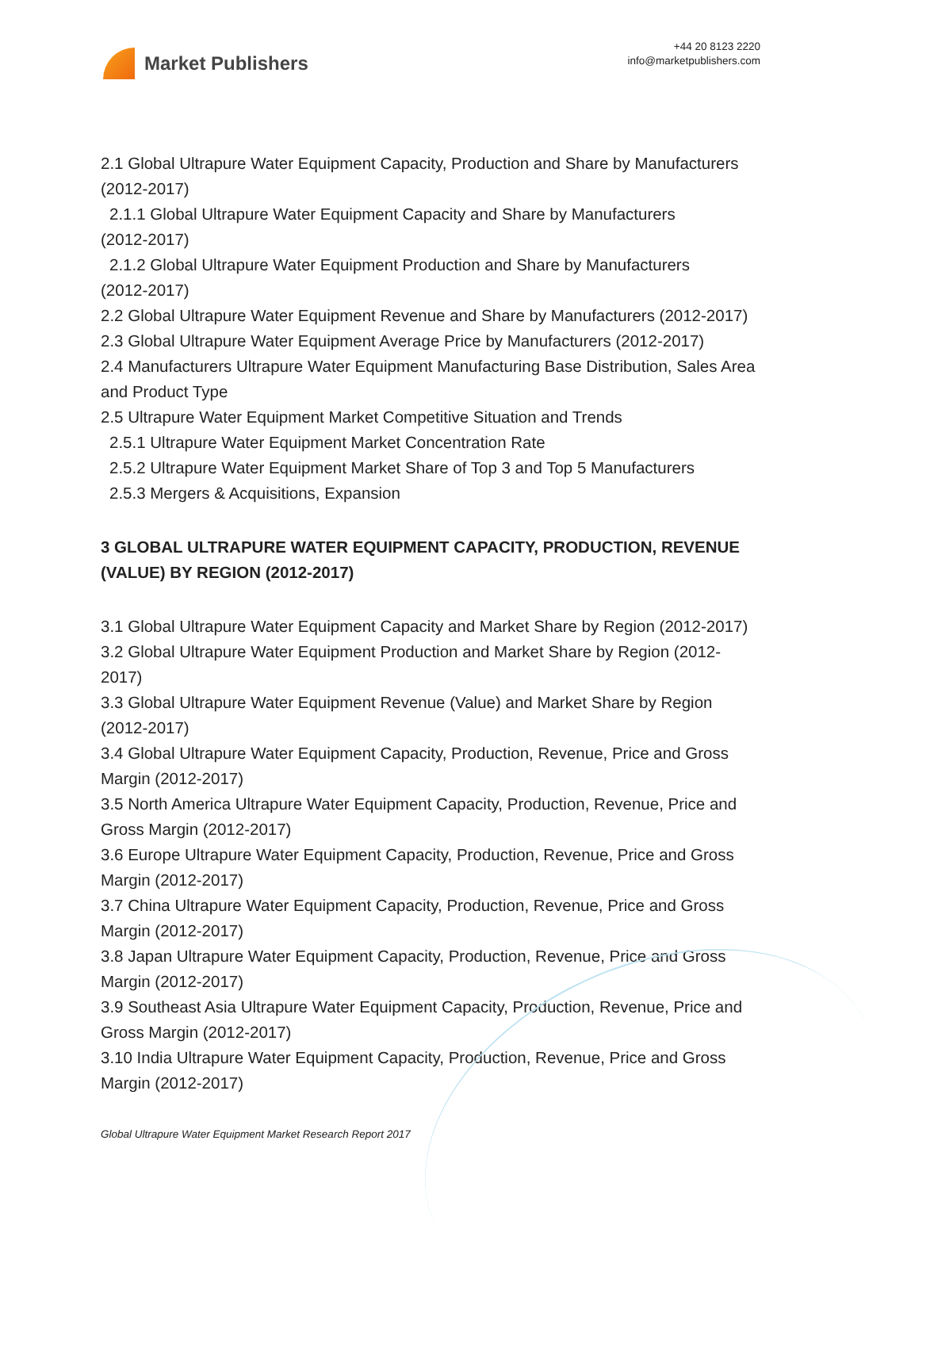Market Publishers
+44 20 8123 2220
info@marketpublishers.com
2.1 Global Ultrapure Water Equipment Capacity, Production and Share by Manufacturers (2012-2017)
2.1.1 Global Ultrapure Water Equipment Capacity and Share by Manufacturers
(2012-2017)
2.1.2 Global Ultrapure Water Equipment Production and Share by Manufacturers
(2012-2017)
2.2 Global Ultrapure Water Equipment Revenue and Share by Manufacturers (2012-2017)
2.3 Global Ultrapure Water Equipment Average Price by Manufacturers (2012-2017)
2.4 Manufacturers Ultrapure Water Equipment Manufacturing Base Distribution, Sales Area and Product Type
2.5 Ultrapure Water Equipment Market Competitive Situation and Trends
2.5.1 Ultrapure Water Equipment Market Concentration Rate
2.5.2 Ultrapure Water Equipment Market Share of Top 3 and Top 5 Manufacturers
2.5.3 Mergers & Acquisitions, Expansion
3 GLOBAL ULTRAPURE WATER EQUIPMENT CAPACITY, PRODUCTION, REVENUE (VALUE) BY REGION (2012-2017)
3.1 Global Ultrapure Water Equipment Capacity and Market Share by Region (2012-2017)
3.2 Global Ultrapure Water Equipment Production and Market Share by Region (2012-2017)
3.3 Global Ultrapure Water Equipment Revenue (Value) and Market Share by Region (2012-2017)
3.4 Global Ultrapure Water Equipment Capacity, Production, Revenue, Price and Gross Margin (2012-2017)
3.5 North America Ultrapure Water Equipment Capacity, Production, Revenue, Price and Gross Margin (2012-2017)
3.6 Europe Ultrapure Water Equipment Capacity, Production, Revenue, Price and Gross Margin (2012-2017)
3.7 China Ultrapure Water Equipment Capacity, Production, Revenue, Price and Gross Margin (2012-2017)
3.8 Japan Ultrapure Water Equipment Capacity, Production, Revenue, Price and Gross Margin (2012-2017)
3.9 Southeast Asia Ultrapure Water Equipment Capacity, Production, Revenue, Price and Gross Margin (2012-2017)
3.10 India Ultrapure Water Equipment Capacity, Production, Revenue, Price and Gross Margin (2012-2017)
Global Ultrapure Water Equipment Market Research Report 2017